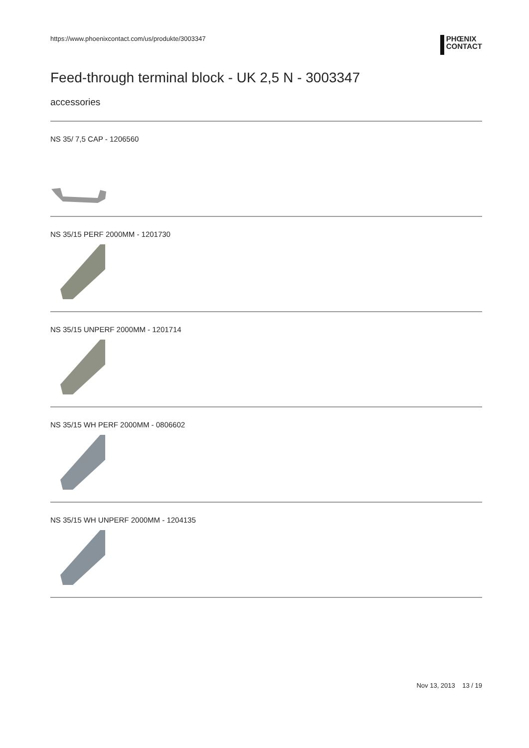https://www.phoenixcontact.com/us/produkte/3003347
PHŒNIX
CONTACT
Feed-through terminal block - UK 2,5 N - 3003347
accessories
NS 35/ 7,5 CAP - 1206560
NS 35/15 PERF 2000MM - 1201730
NS 35/15 UNPERF 2000MM - 1201714
NS 35/15 WH PERF 2000MM - 0806602
NS 35/15 WH UNPERF 2000MM - 1204135
Nov 13, 2013 13 / 19